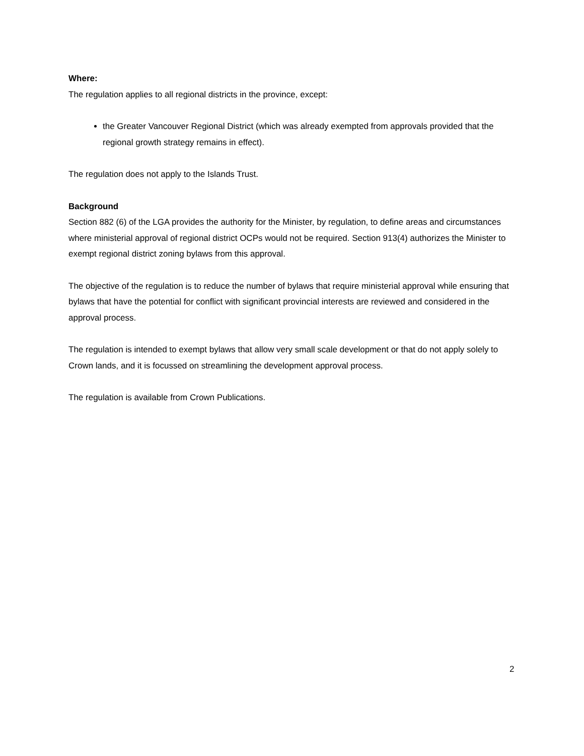Where:
The regulation applies to all regional districts in the province, except:
the Greater Vancouver Regional District (which was already exempted from approvals provided that the regional growth strategy remains in effect).
The regulation does not apply to the Islands Trust.
Background
Section 882 (6) of the LGA provides the authority for the Minister, by regulation, to define areas and circumstances where ministerial approval of regional district OCPs would not be required. Section 913(4) authorizes the Minister to exempt regional district zoning bylaws from this approval.
The objective of the regulation is to reduce the number of bylaws that require ministerial approval while ensuring that bylaws that have the potential for conflict with significant provincial interests are reviewed and considered in the approval process.
The regulation is intended to exempt bylaws that allow very small scale development or that do not apply solely to Crown lands, and it is focussed on streamlining the development approval process.
The regulation is available from Crown Publications.
2